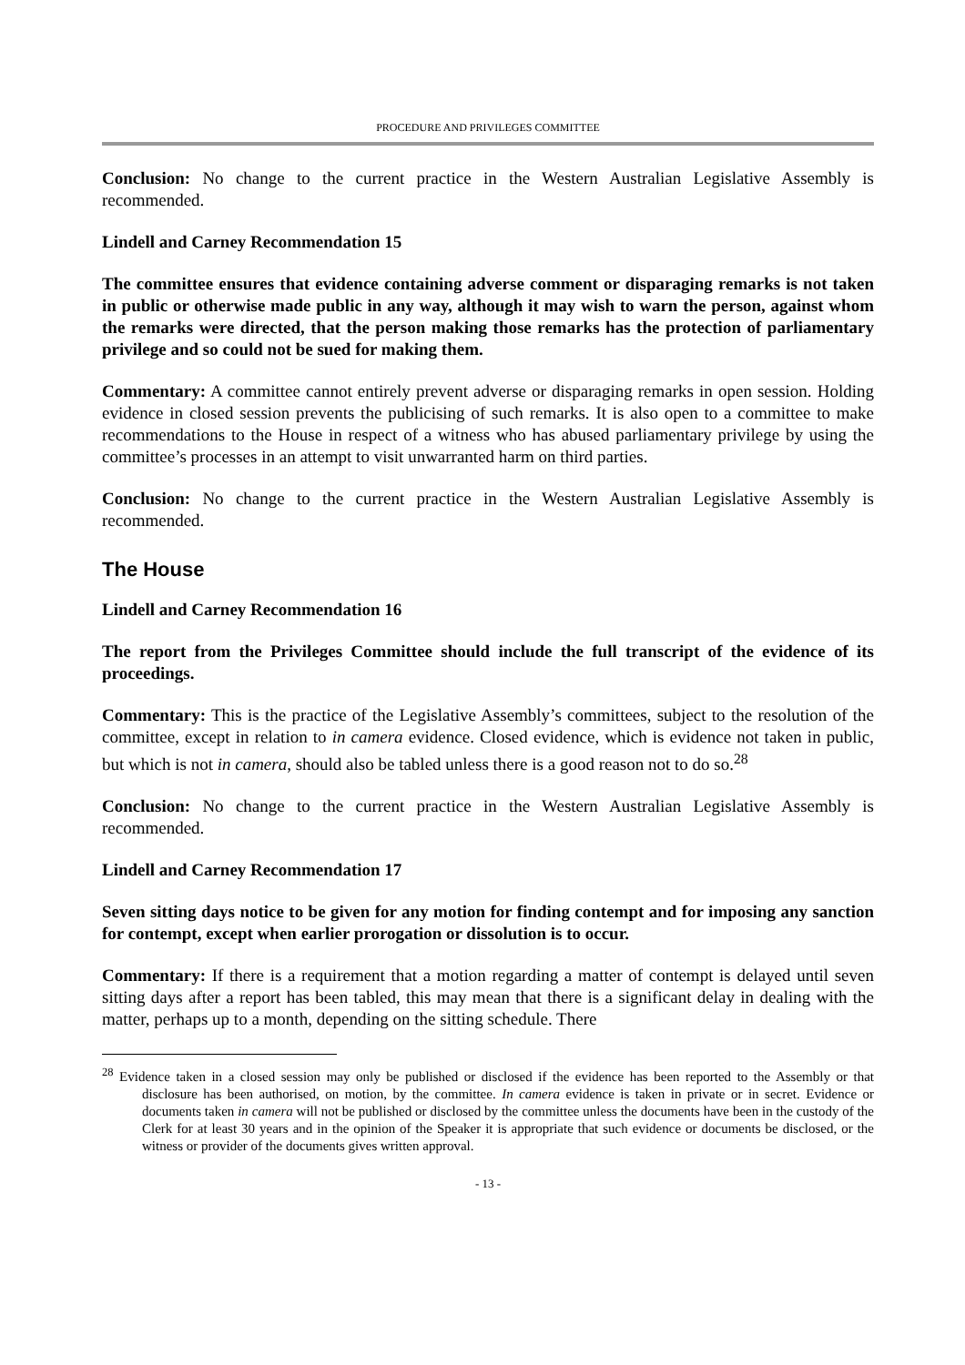PROCEDURE AND PRIVILEGES COMMITTEE
Conclusion: No change to the current practice in the Western Australian Legislative Assembly is recommended.
Lindell and Carney Recommendation 15
The committee ensures that evidence containing adverse comment or disparaging remarks is not taken in public or otherwise made public in any way, although it may wish to warn the person, against whom the remarks were directed, that the person making those remarks has the protection of parliamentary privilege and so could not be sued for making them.
Commentary: A committee cannot entirely prevent adverse or disparaging remarks in open session. Holding evidence in closed session prevents the publicising of such remarks. It is also open to a committee to make recommendations to the House in respect of a witness who has abused parliamentary privilege by using the committee’s processes in an attempt to visit unwarranted harm on third parties.
Conclusion: No change to the current practice in the Western Australian Legislative Assembly is recommended.
The House
Lindell and Carney Recommendation 16
The report from the Privileges Committee should include the full transcript of the evidence of its proceedings.
Commentary: This is the practice of the Legislative Assembly’s committees, subject to the resolution of the committee, except in relation to in camera evidence. Closed evidence, which is evidence not taken in public, but which is not in camera, should also be tabled unless there is a good reason not to do so.<sup>28</sup>
Conclusion: No change to the current practice in the Western Australian Legislative Assembly is recommended.
Lindell and Carney Recommendation 17
Seven sitting days notice to be given for any motion for finding contempt and for imposing any sanction for contempt, except when earlier prorogation or dissolution is to occur.
Commentary: If there is a requirement that a motion regarding a matter of contempt is delayed until seven sitting days after a report has been tabled, this may mean that there is a significant delay in dealing with the matter, perhaps up to a month, depending on the sitting schedule. There
<sup>28</sup> Evidence taken in a closed session may only be published or disclosed if the evidence has been reported to the Assembly or that disclosure has been authorised, on motion, by the committee. In camera evidence is taken in private or in secret. Evidence or documents taken in camera will not be published or disclosed by the committee unless the documents have been in the custody of the Clerk for at least 30 years and in the opinion of the Speaker it is appropriate that such evidence or documents be disclosed, or the witness or provider of the documents gives written approval.
- 13 -